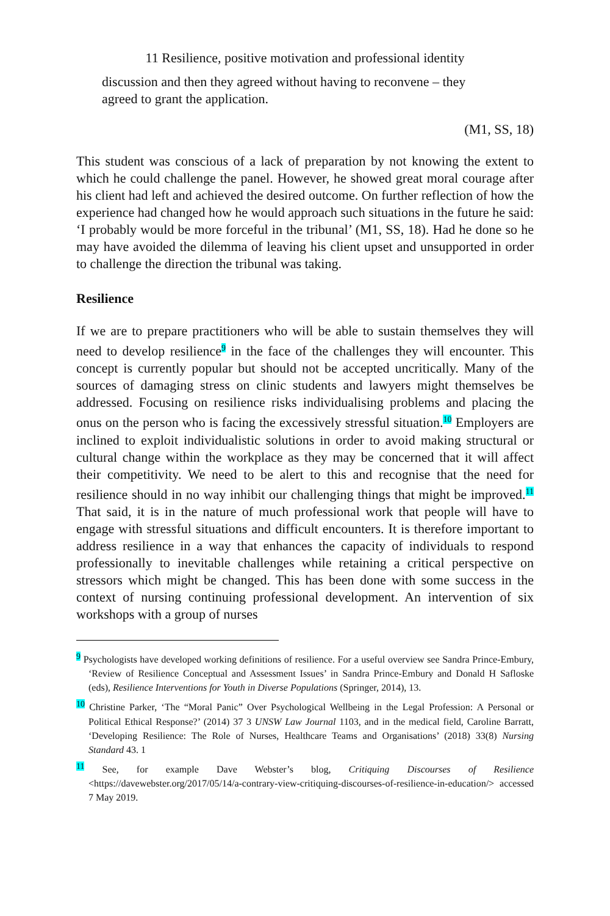11 Resilience, positive motivation and professional identity
discussion and then they agreed without having to reconvene – they agreed to grant the application.
(M1, SS, 18)
This student was conscious of a lack of preparation by not knowing the extent to which he could challenge the panel. However, he showed great moral courage after his client had left and achieved the desired outcome. On further reflection of how the experience had changed how he would approach such situations in the future he said: ‘I probably would be more forceful in the tribunal’ (M1, SS, 18). Had he done so he may have avoided the dilemma of leaving his client upset and unsupported in order to challenge the direction the tribunal was taking.
Resilience
If we are to prepare practitioners who will be able to sustain themselves they will need to develop resilience<sup>9</sup> in the face of the challenges they will encounter. This concept is currently popular but should not be accepted uncritically. Many of the sources of damaging stress on clinic students and lawyers might themselves be addressed. Focusing on resilience risks individualising problems and placing the onus on the person who is facing the excessively stressful situation.<sup>10</sup> Employers are inclined to exploit individualistic solutions in order to avoid making structural or cultural change within the workplace as they may be concerned that it will affect their competitivity. We need to be alert to this and recognise that the need for resilience should in no way inhibit our challenging things that might be improved.<sup>11</sup> That said, it is in the nature of much professional work that people will have to engage with stressful situations and difficult encounters. It is therefore important to address resilience in a way that enhances the capacity of individuals to respond professionally to inevitable challenges while retaining a critical perspective on stressors which might be changed. This has been done with some success in the context of nursing continuing professional development. An intervention of six workshops with a group of nurses
<sup>9</sup> Psychologists have developed working definitions of resilience. For a useful overview see Sandra Prince-Embury, ‘Review of Resilience Conceptual and Assessment Issues’ in Sandra Prince-Embury and Donald H Safloske (eds), Resilience Interventions for Youth in Diverse Populations (Springer, 2014), 13.
<sup>10</sup> Christine Parker, ‘The “Moral Panic” Over Psychological Wellbeing in the Legal Profession: A Personal or Political Ethical Response?’ (2014) 37 3 UNSW Law Journal 1103, and in the medical field, Caroline Barratt, ‘Developing Resilience: The Role of Nurses, Healthcare Teams and Organisations’ (2018) 33(8) Nursing Standard 43. 1
<sup>11</sup> See, for example Dave Webster’s blog, Critiquing Discourses of Resilience <https://davewebster.org/2017/05/14/a-contrary-view-critiquing-discourses-of-resilience-in-education/> accessed 7 May 2019.